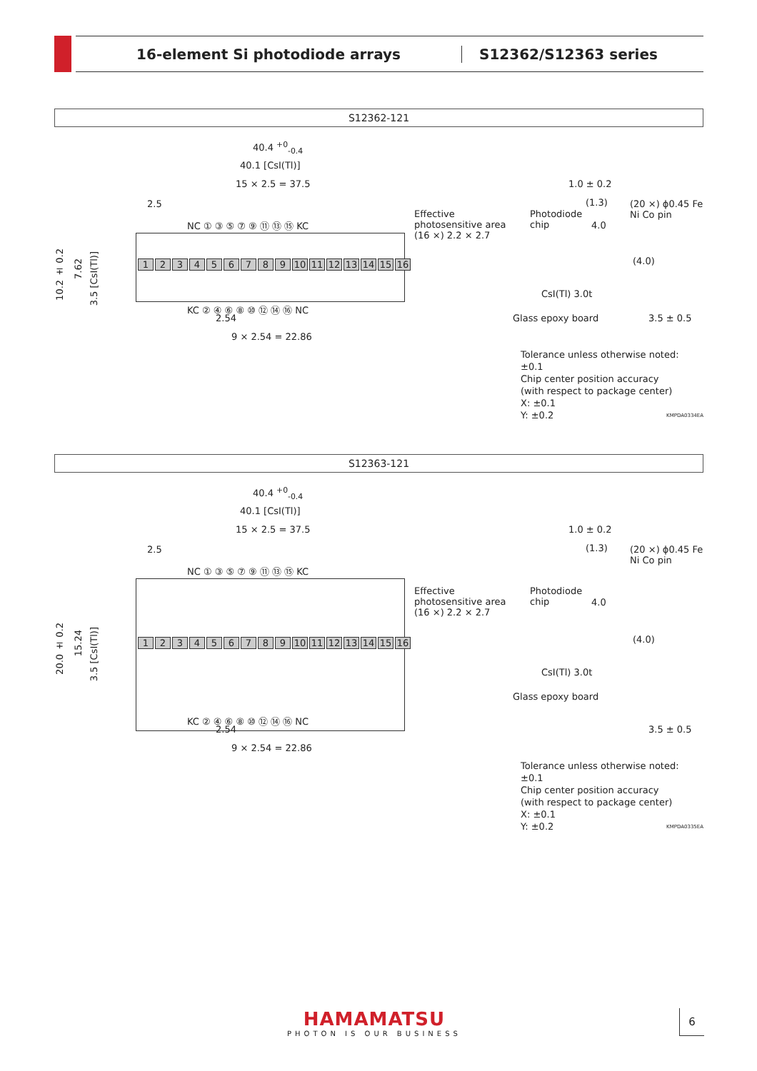16-element Si photodiode arrays S12362/S12363 series
S12362-121
40.4 <sup>+0</sup><sub>-0.4</sub>
40.1 [CsI(Tl)]
15 × 2.5 = 37.5
2.5
NC ① ③ ⑤ ⑦ ⑨ ⑪ ⑬ ⑮ KC
123456789 10 11 12 13 14 15 16
10.2 ± 0.2
7.62
3.5 [CsI(Tl)]
KC ② ④ ⑥ ⑧ ⑩ ⑫ ⑭ ⑯ NC
2.54
9 × 2.54 = 22.86
Effective
photosensitive area
(16 ×) 2.2 × 2.7
1.0 ± 0.2
(1.3)
Photodiode
chip
4.0
(20 ×) ϕ0.45 Fe Ni Co pin
(4.0)
CsI(Tl) 3.0t
Glass epoxy board 3.5 ± 0.5
Tolerance unless otherwise noted: ±0.1
Chip center position accuracy
(with respect to package center)
X: ±0.1
Y: ±0.2
KMPDA0334EA
S12363-121
40.4 <sup>+0</sup><sub>-0.4</sub>
40.1 [CsI(Tl)]
15 × 2.5 = 37.5
2.5
NC ① ③ ⑤ ⑦ ⑨ ⑪ ⑬ ⑮ KC
123456789 10 11 12 13 14 15 16
20.0 ± 0.2
15.24
3.5 [CsI(Tl)]
KC ② ④ ⑥ ⑧ ⑩ ⑫ ⑭ ⑯ NC
2.54
9 × 2.54 = 22.86
Effective
photosensitive area
(16 ×) 2.2 × 2.7
1.0 ± 0.2
(1.3)
Photodiode
chip
4.0
(20 ×) ϕ0.45 Fe Ni Co pin
(4.0)
CsI(Tl) 3.0t
Glass epoxy board
3.5 ± 0.5
Tolerance unless otherwise noted: ±0.1
Chip center position accuracy
(with respect to package center)
X: ±0.1
Y: ±0.2
KMPDA0335EA
HAMAMATSU
PHOTON IS OUR BUSINESS
6